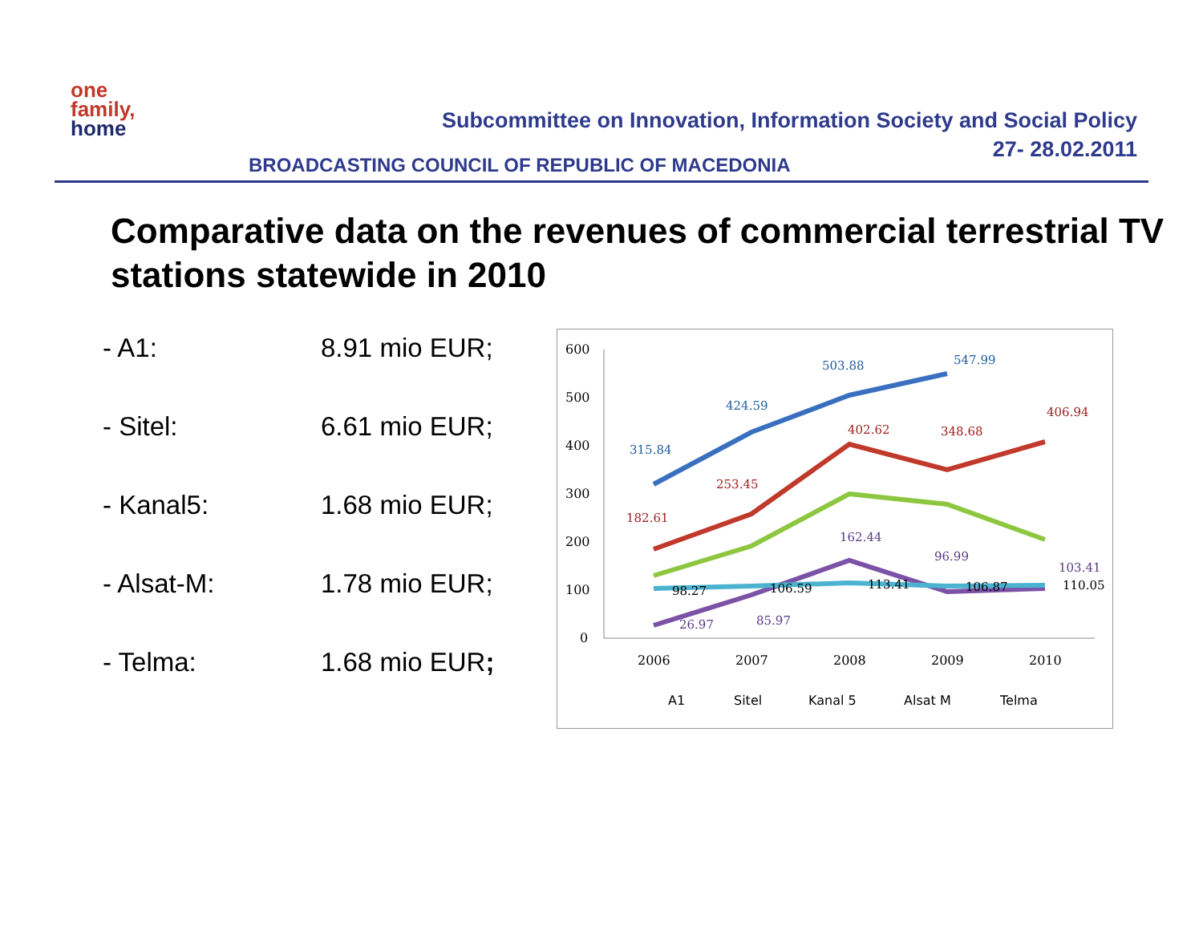one
family,
home
Subcommittee on Innovation, Information Society and Social Policy
27- 28.02.2011
BROADCASTING COUNCIL OF REPUBLIC OF MACEDONIA
Comparative data on the revenues of commercial terrestrial TV stations statewide in 2010
- A1: 8.91 mio EUR;
- Sitel: 6.61 mio EUR;
- Kanal5: 1.68 mio EUR;
- Alsat-M: 1.78 mio EUR;
- Telma: 1.68 mio EUR;
600
500
400
300
200
100
0
2006
2007
2008
2009
2010
315.84
424.59
503.88
547.99
182.61
253.45
402.62
348.68
406.94
162.44
96.99
103.41
26.97
85.97
98.27
106.59
113.41
106.87
110.05
A1
Sitel
Kanal 5
Alsat M
Telma